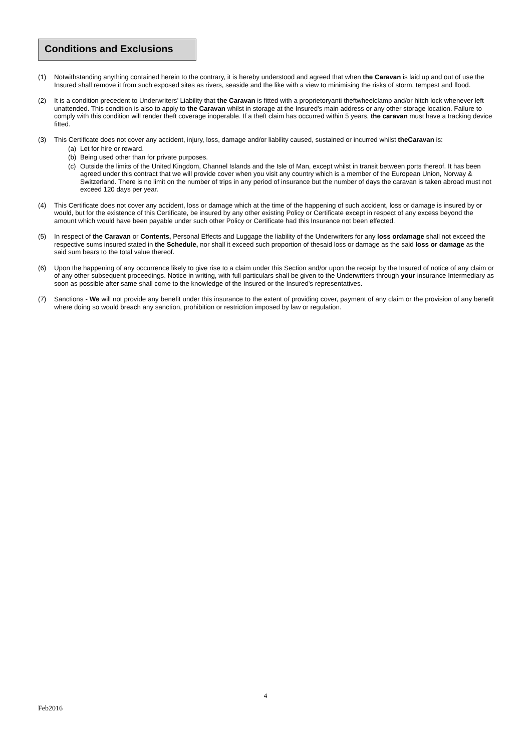Conditions and Exclusions
(1) Notwithstanding anything contained herein to the contrary, it is hereby understood and agreed that when the Caravan is laid up and out of use the Insured shall remove it from such exposed sites as rivers, seaside and the like with a view to minimising the risks of storm, tempest and flood.
(2) It is a condition precedent to Underwriters’ Liability that the Caravan is fitted with a proprietoryanti theftwheelclamp and/or hitch lock whenever left unattended. This condition is also to apply to the Caravan whilst in storage at the Insured's main address or any other storage location. Failure to comply with this condition will render theft coverage inoperable. If a theft claim has occurred within 5 years, the caravan must have a tracking device fitted.
(3) This Certificate does not cover any accident, injury, loss, damage and/or liability caused, sustained or incurred whilst theCaravan is:
(a) Let for hire or reward.
(b) Being used other than for private purposes.
(c) Outside the limits of the United Kingdom, Channel Islands and the Isle of Man, except whilst in transit between ports thereof. It has been agreed under this contract that we will provide cover when you visit any country which is a member of the European Union, Norway & Switzerland. There is no limit on the number of trips in any period of insurance but the number of days the caravan is taken abroad must not exceed 120 days per year.
(4) This Certificate does not cover any accident, loss or damage which at the time of the happening of such accident, loss or damage is insured by or would, but for the existence of this Certificate, be insured by any other existing Policy or Certificate except in respect of any excess beyond the amount which would have been payable under such other Policy or Certificate had this Insurance not been effected.
(5) In respect of the Caravan or Contents, Personal Effects and Luggage the liability of the Underwriters for any loss ordamage shall not exceed the respective sums insured stated in the Schedule, nor shall it exceed such proportion of thesaid loss or damage as the said loss or damage as the said sum bears to the total value thereof.
(6) Upon the happening of any occurrence likely to give rise to a claim under this Section and/or upon the receipt by the Insured of notice of any claim or of any other subsequent proceedings. Notice in writing, with full particulars shall be given to the Underwriters through your insurance Intermediary as soon as possible after same shall come to the knowledge of the Insured or the Insured's representatives.
(7) Sanctions - We will not provide any benefit under this insurance to the extent of providing cover, payment of any claim or the provision of any benefit where doing so would breach any sanction, prohibition or restriction imposed by law or regulation.
4
Feb2016